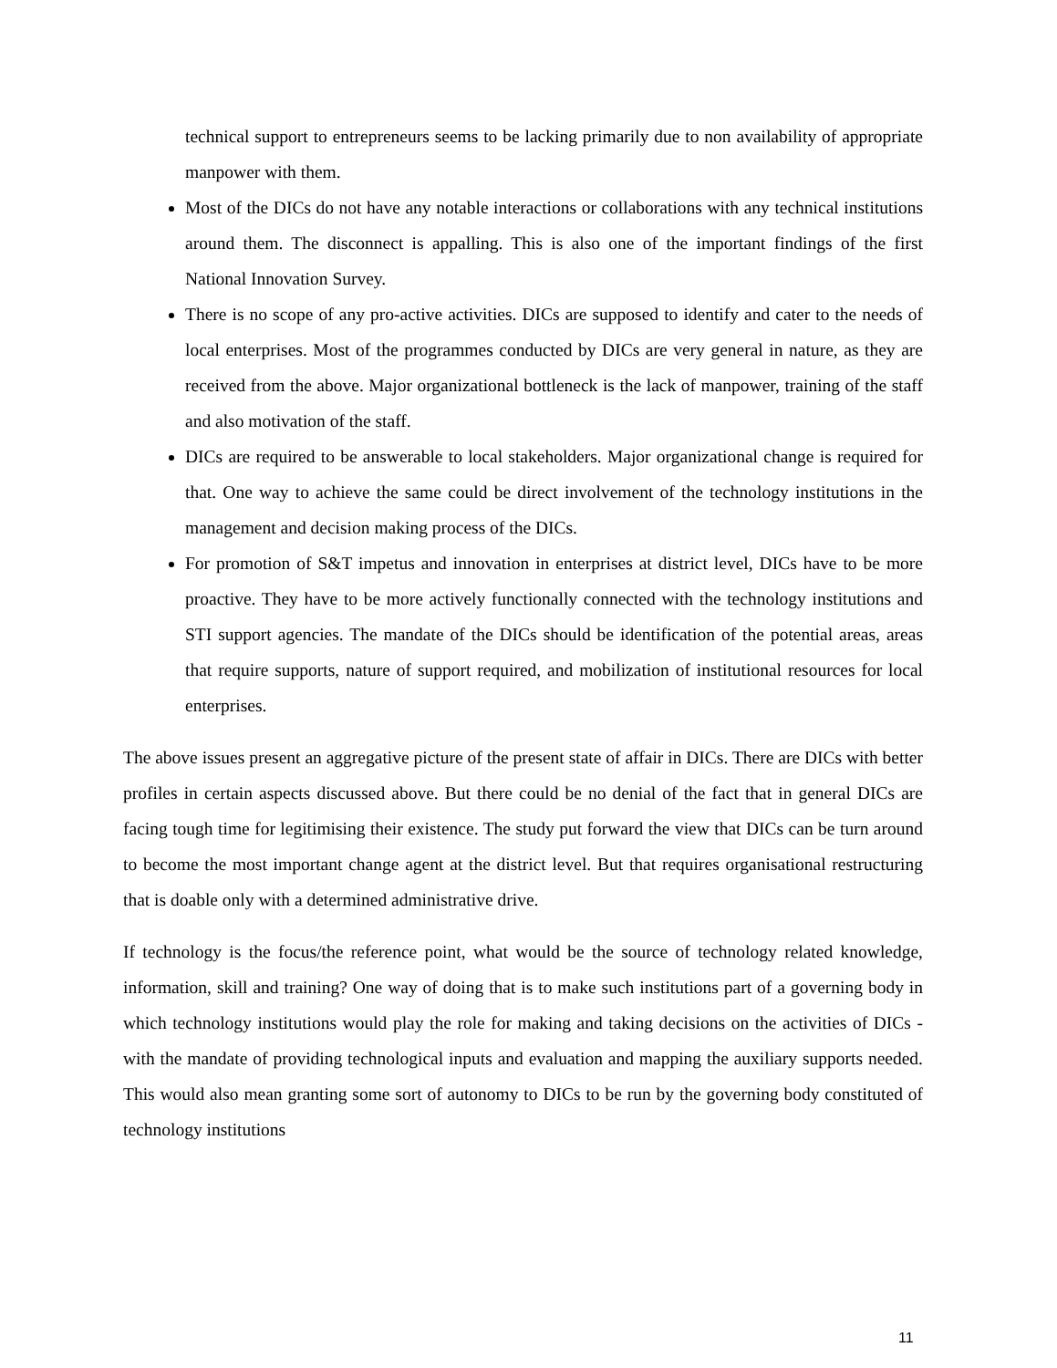technical support to entrepreneurs seems to be lacking primarily due to non availability of appropriate manpower with them.
Most of the DICs do not have any notable interactions or collaborations with any technical institutions around them. The disconnect is appalling. This is also one of the important findings of the first National Innovation Survey.
There is no scope of any pro-active activities. DICs are supposed to identify and cater to the needs of local enterprises. Most of the programmes conducted by DICs are very general in nature, as they are received from the above. Major organizational bottleneck is the lack of manpower, training of the staff and also motivation of the staff.
DICs are required to be answerable to local stakeholders. Major organizational change is required for that. One way to achieve the same could be direct involvement of the technology institutions in the management and decision making process of the DICs.
For promotion of S&T impetus and innovation in enterprises at district level, DICs have to be more proactive. They have to be more actively functionally connected with the technology institutions and STI support agencies. The mandate of the DICs should be identification of the potential areas, areas that require supports, nature of support required, and mobilization of institutional resources for local enterprises.
The above issues present an aggregative picture of the present state of affair in DICs. There are DICs with better profiles in certain aspects discussed above. But there could be no denial of the fact that in general DICs are facing tough time for legitimising their existence. The study put forward the view that DICs can be turn around to become the most important change agent at the district level. But that requires organisational restructuring that is doable only with a determined administrative drive.
If technology is the focus/the reference point, what would be the source of technology related knowledge, information, skill and training? One way of doing that is to make such institutions part of a governing body in which technology institutions would play the role for making and taking decisions on the activities of DICs - with the mandate of providing technological inputs and evaluation and mapping the auxiliary supports needed. This would also mean granting some sort of autonomy to DICs to be run by the governing body constituted of technology institutions
11